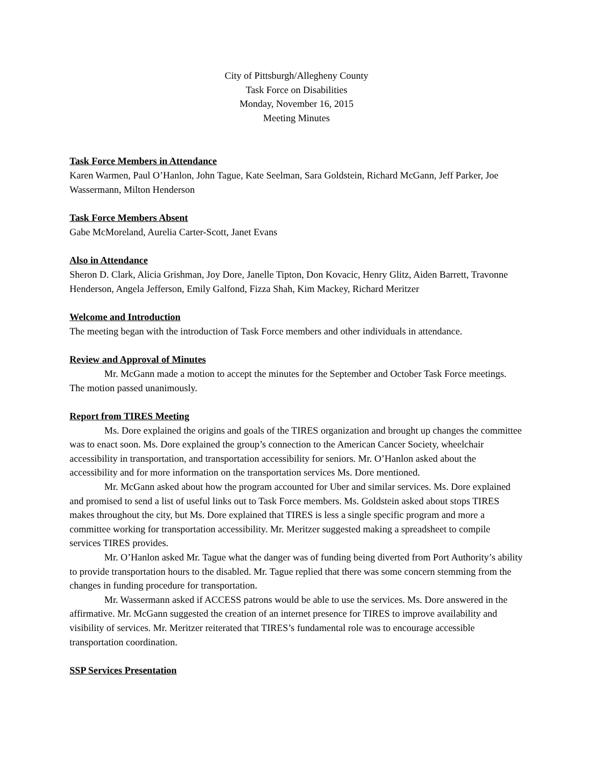City of Pittsburgh/Allegheny County
Task Force on Disabilities
Monday, November 16, 2015
Meeting Minutes
Task Force Members in Attendance
Karen Warmen, Paul O’Hanlon, John Tague, Kate Seelman, Sara Goldstein, Richard McGann, Jeff Parker, Joe Wassermann, Milton Henderson
Task Force Members Absent
Gabe McMoreland, Aurelia Carter-Scott, Janet Evans
Also in Attendance
Sheron D. Clark, Alicia Grishman, Joy Dore, Janelle Tipton, Don Kovacic, Henry Glitz, Aiden Barrett, Travonne Henderson, Angela Jefferson, Emily Galfond, Fizza Shah, Kim Mackey, Richard Meritzer
Welcome and Introduction
The meeting began with the introduction of Task Force members and other individuals in attendance.
Review and Approval of Minutes
Mr. McGann made a motion to accept the minutes for the September and October Task Force meetings. The motion passed unanimously.
Report from TIRES Meeting
Ms. Dore explained the origins and goals of the TIRES organization and brought up changes the committee was to enact soon. Ms. Dore explained the group’s connection to the American Cancer Society, wheelchair accessibility in transportation, and transportation accessibility for seniors. Mr. O’Hanlon asked about the accessibility and for more information on the transportation services Ms. Dore mentioned.
Mr. McGann asked about how the program accounted for Uber and similar services. Ms. Dore explained and promised to send a list of useful links out to Task Force members. Ms. Goldstein asked about stops TIRES makes throughout the city, but Ms. Dore explained that TIRES is less a single specific program and more a committee working for transportation accessibility. Mr. Meritzer suggested making a spreadsheet to compile services TIRES provides.
Mr. O’Hanlon asked Mr. Tague what the danger was of funding being diverted from Port Authority’s ability to provide transportation hours to the disabled. Mr. Tague replied that there was some concern stemming from the changes in funding procedure for transportation.
Mr. Wassermann asked if ACCESS patrons would be able to use the services. Ms. Dore answered in the affirmative. Mr. McGann suggested the creation of an internet presence for TIRES to improve availability and visibility of services. Mr. Meritzer reiterated that TIRES’s fundamental role was to encourage accessible transportation coordination.
SSP Services Presentation